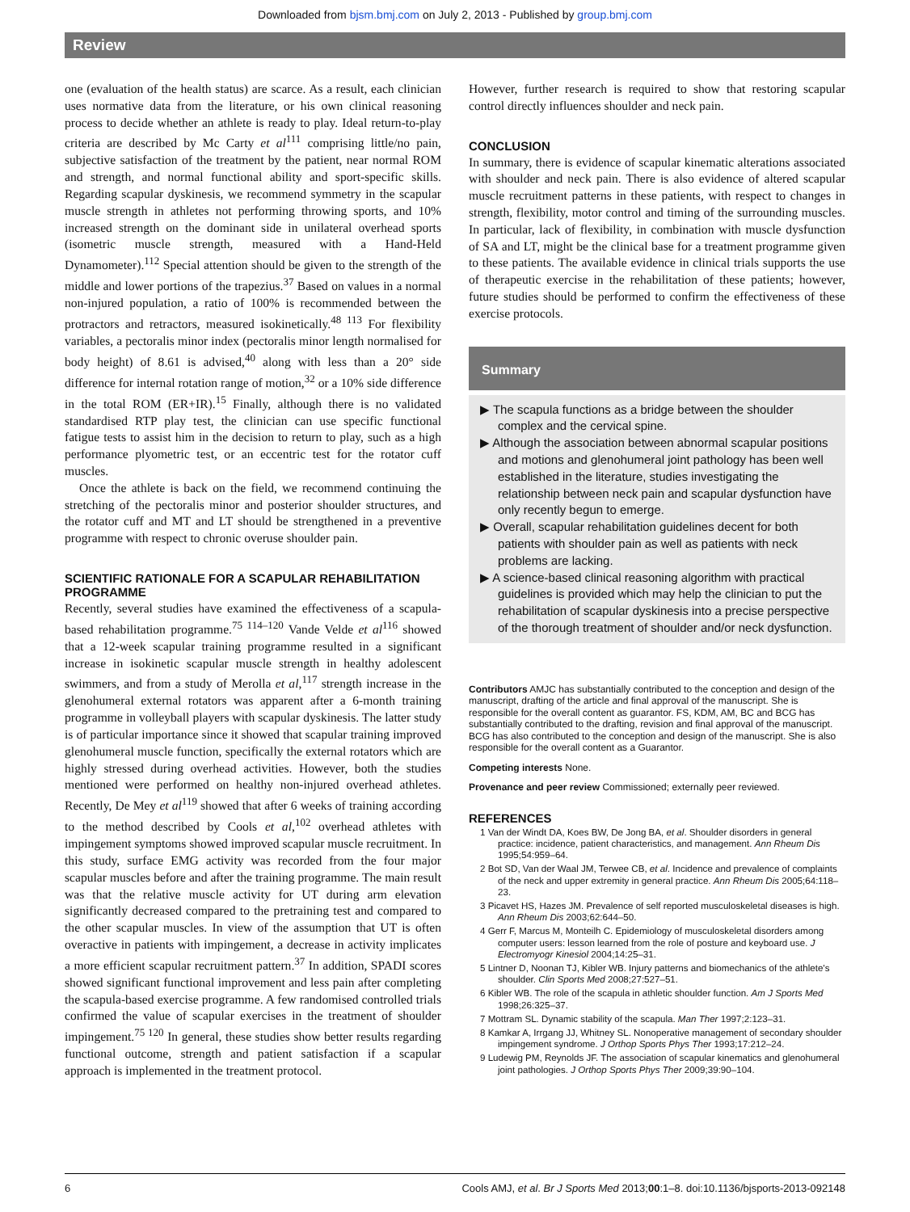Downloaded from bjsm.bmj.com on July 2, 2013 - Published by group.bmj.com
Review
one (evaluation of the health status) are scarce. As a result, each clinician uses normative data from the literature, or his own clinical reasoning process to decide whether an athlete is ready to play. Ideal return-to-play criteria are described by Mc Carty et al<sup>111</sup> comprising little/no pain, subjective satisfaction of the treatment by the patient, near normal ROM and strength, and normal functional ability and sport-specific skills. Regarding scapular dyskinesis, we recommend symmetry in the scapular muscle strength in athletes not performing throwing sports, and 10% increased strength on the dominant side in unilateral overhead sports (isometric muscle strength, measured with a Hand-Held Dynamometer).<sup>112</sup> Special attention should be given to the strength of the middle and lower portions of the trapezius.<sup>37</sup> Based on values in a normal non-injured population, a ratio of 100% is recommended between the protractors and retractors, measured isokinetically.<sup>48 113</sup> For flexibility variables, a pectoralis minor index (pectoralis minor length normalised for body height) of 8.61 is advised,<sup>40</sup> along with less than a 20° side difference for internal rotation range of motion,<sup>32</sup> or a 10% side difference in the total ROM (ER+IR).<sup>15</sup> Finally, although there is no validated standardised RTP play test, the clinician can use specific functional fatigue tests to assist him in the decision to return to play, such as a high performance plyometric test, or an eccentric test for the rotator cuff muscles.
Once the athlete is back on the field, we recommend continuing the stretching of the pectoralis minor and posterior shoulder structures, and the rotator cuff and MT and LT should be strengthened in a preventive programme with respect to chronic overuse shoulder pain.
SCIENTIFIC RATIONALE FOR A SCAPULAR REHABILITATION PROGRAMME
Recently, several studies have examined the effectiveness of a scapula-based rehabilitation programme.<sup>75 114–120</sup> Vande Velde et al<sup>116</sup> showed that a 12-week scapular training programme resulted in a significant increase in isokinetic scapular muscle strength in healthy adolescent swimmers, and from a study of Merolla et al,<sup>117</sup> strength increase in the glenohumeral external rotators was apparent after a 6-month training programme in volleyball players with scapular dyskinesis. The latter study is of particular importance since it showed that scapular training improved glenohumeral muscle function, specifically the external rotators which are highly stressed during overhead activities. However, both the studies mentioned were performed on healthy non-injured overhead athletes. Recently, De Mey et al<sup>119</sup> showed that after 6 weeks of training according to the method described by Cools et al,<sup>102</sup> overhead athletes with impingement symptoms showed improved scapular muscle recruitment. In this study, surface EMG activity was recorded from the four major scapular muscles before and after the training programme. The main result was that the relative muscle activity for UT during arm elevation significantly decreased compared to the pretraining test and compared to the other scapular muscles. In view of the assumption that UT is often overactive in patients with impingement, a decrease in activity implicates a more efficient scapular recruitment pattern.<sup>37</sup> In addition, SPADI scores showed significant functional improvement and less pain after completing the scapula-based exercise programme. A few randomised controlled trials confirmed the value of scapular exercises in the treatment of shoulder impingement.<sup>75 120</sup> In general, these studies show better results regarding functional outcome, strength and patient satisfaction if a scapular approach is implemented in the treatment protocol.
However, further research is required to show that restoring scapular control directly influences shoulder and neck pain.
CONCLUSION
In summary, there is evidence of scapular kinematic alterations associated with shoulder and neck pain. There is also evidence of altered scapular muscle recruitment patterns in these patients, with respect to changes in strength, flexibility, motor control and timing of the surrounding muscles. In particular, lack of flexibility, in combination with muscle dysfunction of SA and LT, might be the clinical base for a treatment programme given to these patients. The available evidence in clinical trials supports the use of therapeutic exercise in the rehabilitation of these patients; however, future studies should be performed to confirm the effectiveness of these exercise protocols.
Summary
▶ The scapula functions as a bridge between the shoulder complex and the cervical spine.
▶ Although the association between abnormal scapular positions and motions and glenohumeral joint pathology has been well established in the literature, studies investigating the relationship between neck pain and scapular dysfunction have only recently begun to emerge.
▶ Overall, scapular rehabilitation guidelines decent for both patients with shoulder pain as well as patients with neck problems are lacking.
▶ A science-based clinical reasoning algorithm with practical guidelines is provided which may help the clinician to put the rehabilitation of scapular dyskinesis into a precise perspective of the thorough treatment of shoulder and/or neck dysfunction.
Contributors AMJC has substantially contributed to the conception and design of the manuscript, drafting of the article and final approval of the manuscript. She is responsible for the overall content as guarantor. FS, KDM, AM, BC and BCG has substantially contributed to the drafting, revision and final approval of the manuscript. BCG has also contributed to the conception and design of the manuscript. She is also responsible for the overall content as a Guarantor.
Competing interests None.
Provenance and peer review Commissioned; externally peer reviewed.
REFERENCES
1 Van der Windt DA, Koes BW, De Jong BA, et al. Shoulder disorders in general practice: incidence, patient characteristics, and management. Ann Rheum Dis 1995;54:959–64.
2 Bot SD, Van der Waal JM, Terwee CB, et al. Incidence and prevalence of complaints of the neck and upper extremity in general practice. Ann Rheum Dis 2005;64:118–23.
3 Picavet HS, Hazes JM. Prevalence of self reported musculoskeletal diseases is high. Ann Rheum Dis 2003;62:644–50.
4 Gerr F, Marcus M, Monteilh C. Epidemiology of musculoskeletal disorders among computer users: lesson learned from the role of posture and keyboard use. J Electromyogr Kinesiol 2004;14:25–31.
5 Lintner D, Noonan TJ, Kibler WB. Injury patterns and biomechanics of the athlete's shoulder. Clin Sports Med 2008;27:527–51.
6 Kibler WB. The role of the scapula in athletic shoulder function. Am J Sports Med 1998;26:325–37.
7 Mottram SL. Dynamic stability of the scapula. Man Ther 1997;2:123–31.
8 Kamkar A, Irrgang JJ, Whitney SL. Nonoperative management of secondary shoulder impingement syndrome. J Orthop Sports Phys Ther 1993;17:212–24.
9 Ludewig PM, Reynolds JF. The association of scapular kinematics and glenohumeral joint pathologies. J Orthop Sports Phys Ther 2009;39:90–104.
6 Cools AMJ, et al. Br J Sports Med 2013;00:1–8. doi:10.1136/bjsports-2013-092148